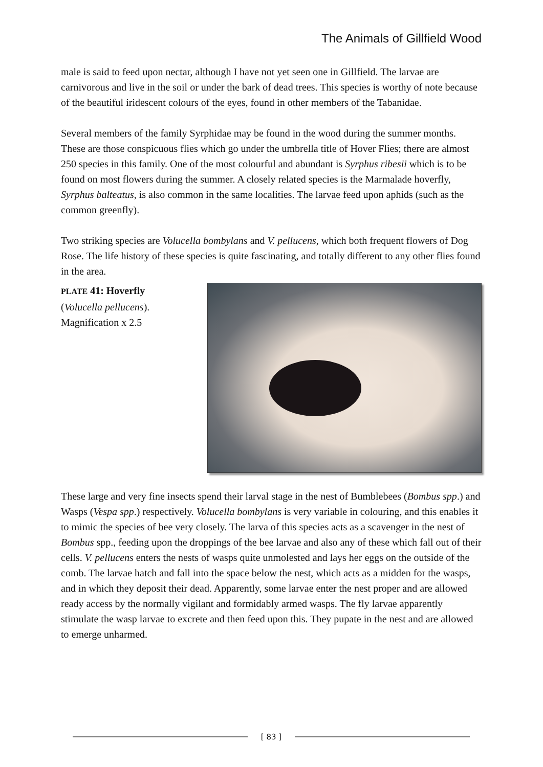The Animals of Gillfield Wood
male is said to feed upon nectar, although I have not yet seen one in Gillfield. The larvae are carnivorous and live in the soil or under the bark of dead trees. This species is worthy of note because of the beautiful iridescent colours of the eyes, found in other members of the Tabanidae.
Several members of the family Syrphidae may be found in the wood during the summer months. These are those conspicuous flies which go under the umbrella title of Hover Flies; there are almost 250 species in this family. One of the most colourful and abundant is Syrphus ribesii which is to be found on most flowers during the summer. A closely related species is the Marmalade hoverfly, Syrphus balteatus, is also common in the same localities. The larvae feed upon aphids (such as the common greenfly).
Two striking species are Volucella bombylans and V. pellucens, which both frequent flowers of Dog Rose. The life history of these species is quite fascinating, and totally different to any other flies found in the area.
PLATE 41: Hoverfly
(Volucella pellucens).
Magnification x 2.5
These large and very fine insects spend their larval stage in the nest of Bumblebees (Bombus spp.) and Wasps (Vespa spp.) respectively. Volucella bombylans is very variable in colouring, and this enables it to mimic the species of bee very closely. The larva of this species acts as a scavenger in the nest of Bombus spp., feeding upon the droppings of the bee larvae and also any of these which fall out of their cells. V. pellucens enters the nests of wasps quite unmolested and lays her eggs on the outside of the comb. The larvae hatch and fall into the space below the nest, which acts as a midden for the wasps, and in which they deposit their dead. Apparently, some larvae enter the nest proper and are allowed ready access by the normally vigilant and formidably armed wasps. The fly larvae apparently stimulate the wasp larvae to excrete and then feed upon this. They pupate in the nest and are allowed to emerge unharmed.
[ 83 ]